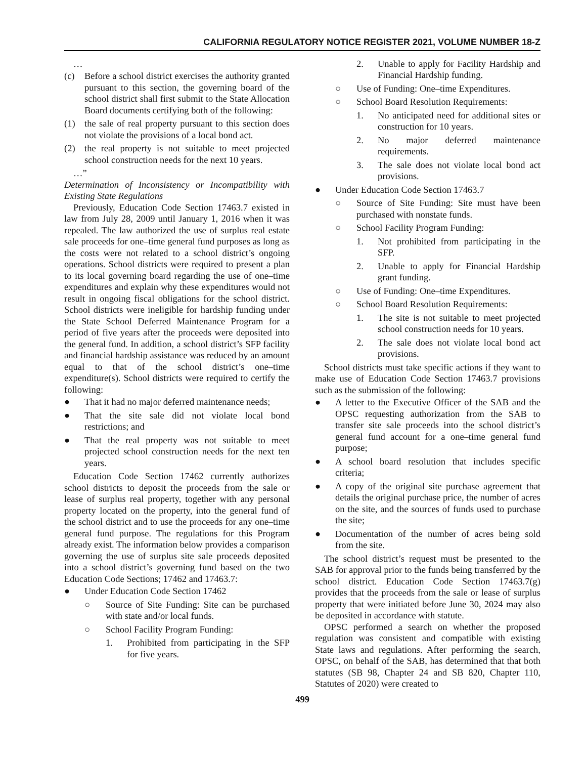CALIFORNIA REGULATORY NOTICE REGISTER 2021, VOLUME NUMBER 18-Z
…
(c) Before a school district exercises the authority granted pursuant to this section, the governing board of the school district shall first submit to the State Allocation Board documents certifying both of the following:
(1) the sale of real property pursuant to this section does not violate the provisions of a local bond act.
(2) the real property is not suitable to meet projected school construction needs for the next 10 years.
…”
Determination of Inconsistency or Incompatibility with Existing State Regulations
Previously, Education Code Section 17463.7 existed in law from July 28, 2009 until January 1, 2016 when it was repealed. The law authorized the use of surplus real estate sale proceeds for one–time general fund purposes as long as the costs were not related to a school district’s ongoing operations. School districts were required to present a plan to its local governing board regarding the use of one–time expenditures and explain why these expenditures would not result in ongoing fiscal obligations for the school district. School districts were ineligible for hardship funding under the State School Deferred Maintenance Program for a period of five years after the proceeds were deposited into the general fund. In addition, a school district’s SFP facility and financial hardship assistance was reduced by an amount equal to that of the school district’s one–time expenditure(s). School districts were required to certify the following:
● That it had no major deferred maintenance needs;
● That the site sale did not violate local bond restrictions; and
● That the real property was not suitable to meet projected school construction needs for the next ten years.
Education Code Section 17462 currently authorizes school districts to deposit the proceeds from the sale or lease of surplus real property, together with any personal property located on the property, into the general fund of the school district and to use the proceeds for any one–time general fund purpose. The regulations for this Program already exist. The information below provides a comparison governing the use of surplus site sale proceeds deposited into a school district’s governing fund based on the two Education Code Sections; 17462 and 17463.7:
● Under Education Code Section 17462
○ Source of Site Funding: Site can be purchased with state and/or local funds.
○ School Facility Program Funding:
1. Prohibited from participating in the SFP for five years.
2. Unable to apply for Facility Hardship and Financial Hardship funding.
○ Use of Funding: One–time Expenditures.
○ School Board Resolution Requirements:
1. No anticipated need for additional sites or construction for 10 years.
2. No major deferred maintenance requirements.
3. The sale does not violate local bond act provisions.
● Under Education Code Section 17463.7
○ Source of Site Funding: Site must have been purchased with nonstate funds.
○ School Facility Program Funding:
1. Not prohibited from participating in the SFP.
2. Unable to apply for Financial Hardship grant funding.
○ Use of Funding: One–time Expenditures.
○ School Board Resolution Requirements:
1. The site is not suitable to meet projected school construction needs for 10 years.
2. The sale does not violate local bond act provisions.
School districts must take specific actions if they want to make use of Education Code Section 17463.7 provisions such as the submission of the following:
● A letter to the Executive Officer of the SAB and the OPSC requesting authorization from the SAB to transfer site sale proceeds into the school district’s general fund account for a one–time general fund purpose;
● A school board resolution that includes specific criteria;
● A copy of the original site purchase agreement that details the original purchase price, the number of acres on the site, and the sources of funds used to purchase the site;
● Documentation of the number of acres being sold from the site.
The school district’s request must be presented to the SAB for approval prior to the funds being transferred by the school district. Education Code Section 17463.7(g) provides that the proceeds from the sale or lease of surplus property that were initiated before June 30, 2024 may also be deposited in accordance with statute.
OPSC performed a search on whether the proposed regulation was consistent and compatible with existing State laws and regulations. After performing the search, OPSC, on behalf of the SAB, has determined that that both statutes (SB 98, Chapter 24 and SB 820, Chapter 110, Statutes of 2020) were created to
499